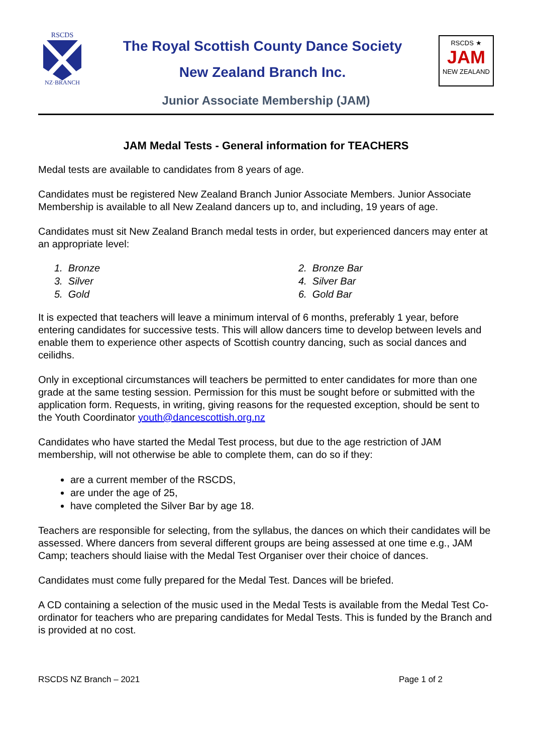RSCDS
NZ·BRANCH
The Royal Scottish County Dance Society
New Zealand Branch Inc.
RSCDS ★
JAM
NEW ZEALAND
Junior Associate Membership (JAM)
JAM Medal Tests - General information for TEACHERS
Medal tests are available to candidates from 8 years of age.
Candidates must be registered New Zealand Branch Junior Associate Members. Junior Associate Membership is available to all New Zealand dancers up to, and including, 19 years of age.
Candidates must sit New Zealand Branch medal tests in order, but experienced dancers may enter at an appropriate level:
1. Bronze
2. Bronze Bar
3. Silver
4. Silver Bar
5. Gold
6. Gold Bar
It is expected that teachers will leave a minimum interval of 6 months, preferably 1 year, before entering candidates for successive tests. This will allow dancers time to develop between levels and enable them to experience other aspects of Scottish country dancing, such as social dances and ceilidhs.
Only in exceptional circumstances will teachers be permitted to enter candidates for more than one grade at the same testing session. Permission for this must be sought before or submitted with the application form. Requests, in writing, giving reasons for the requested exception, should be sent to the Youth Coordinator youth@dancescottish.org.nz
Candidates who have started the Medal Test process, but due to the age restriction of JAM membership, will not otherwise be able to complete them, can do so if they:
are a current member of the RSCDS,
are under the age of 25,
have completed the Silver Bar by age 18.
Teachers are responsible for selecting, from the syllabus, the dances on which their candidates will be assessed. Where dancers from several different groups are being assessed at one time e.g., JAM Camp; teachers should liaise with the Medal Test Organiser over their choice of dances.
Candidates must come fully prepared for the Medal Test. Dances will be briefed.
A CD containing a selection of the music used in the Medal Tests is available from the Medal Test Co-ordinator for teachers who are preparing candidates for Medal Tests. This is funded by the Branch and is provided at no cost.
RSCDS NZ Branch – 2021 Page 1 of 2